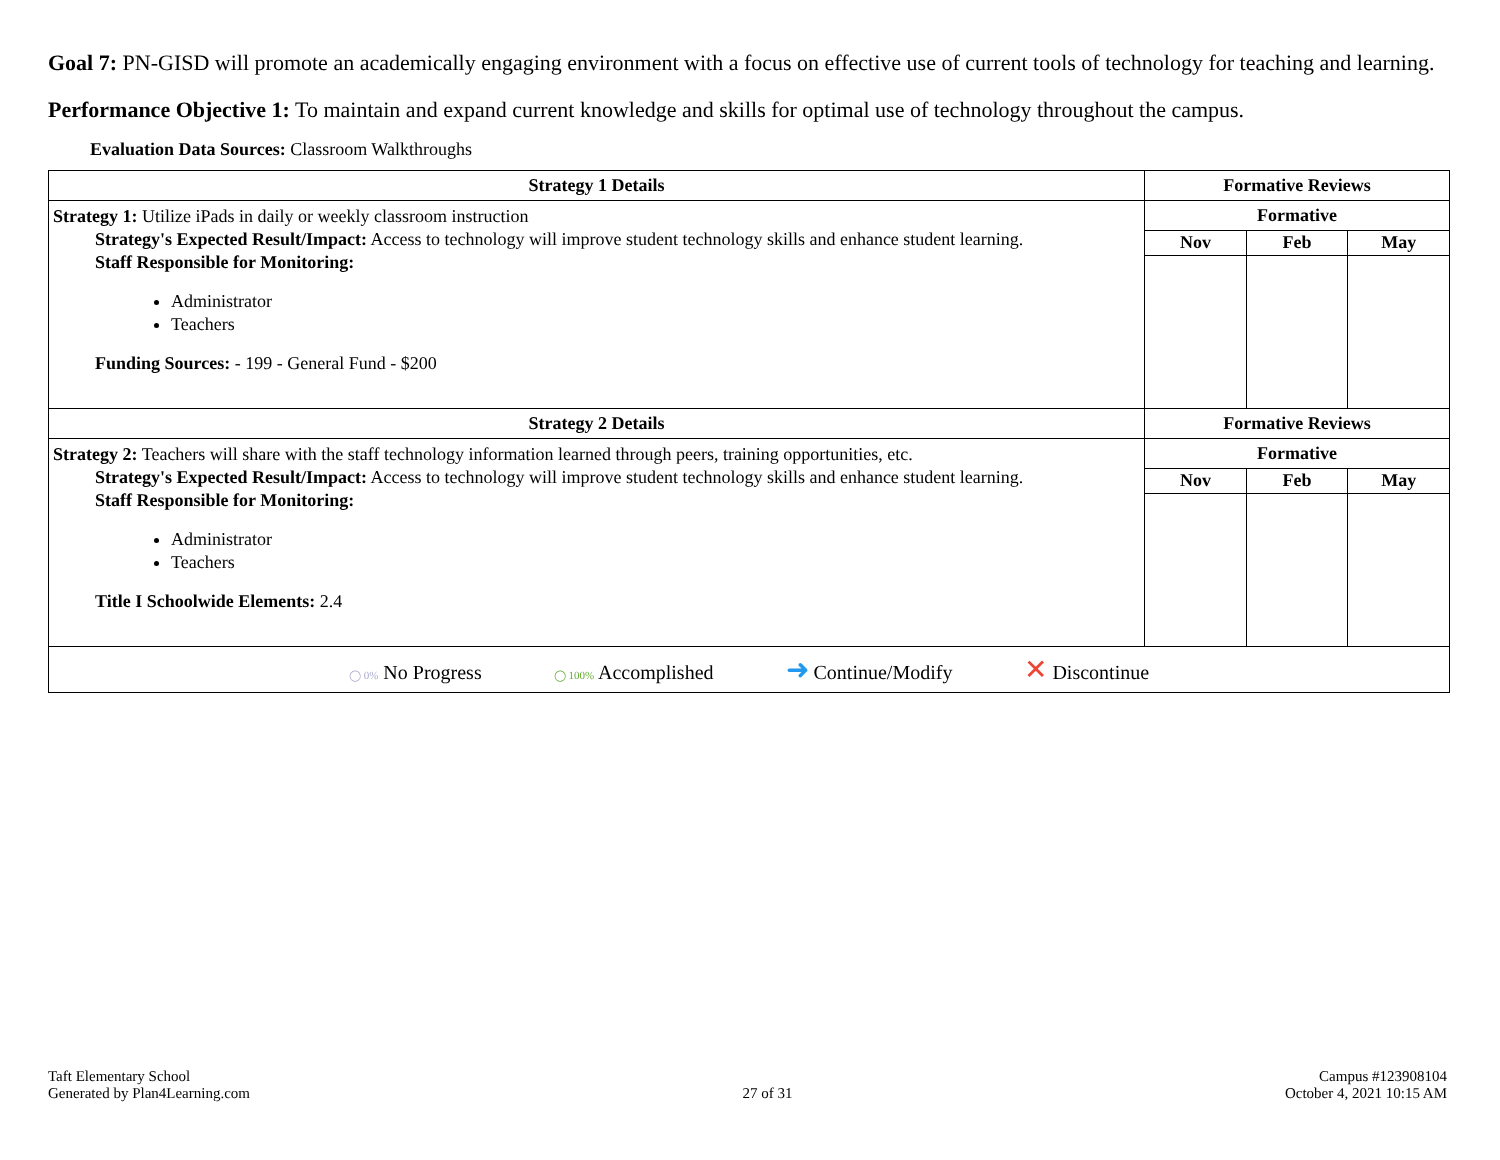Goal 7: PN-GISD will promote an academically engaging environment with a focus on effective use of current tools of technology for teaching and learning.
Performance Objective 1: To maintain and expand current knowledge and skills for optimal use of technology throughout the campus.
Evaluation Data Sources: Classroom Walkthroughs
| Strategy 1 Details | Formative Reviews | | |
| --- | --- | --- | --- |
| Strategy 1: Utilize iPads in daily or weekly classroom instruction Strategy's Expected Result/Impact: Access to technology will improve student technology skills and enhance student learning. Staff Responsible for Monitoring: Administrator Teachers Funding Sources: - 199 - General Fund - $200 | Formative | | |
| | Nov | Feb | May |
| Strategy 2 Details | Formative Reviews | | |
| Strategy 2: Teachers will share with the staff technology information learned through peers, training opportunities, etc. Strategy's Expected Result/Impact: Access to technology will improve student technology skills and enhance student learning. Staff Responsible for Monitoring: Administrator Teachers Title I Schoolwide Elements: 2.4 | Formative | | |
| | Nov | Feb | May |
| ◯ 0% No Progress ◯ 100% Accomplished ➜ Continue/Modify ✕ Discontinue | | | |
Taft Elementary School
Generated by Plan4Learning.com
27 of 31
Campus #123908104
October 4, 2021 10:15 AM